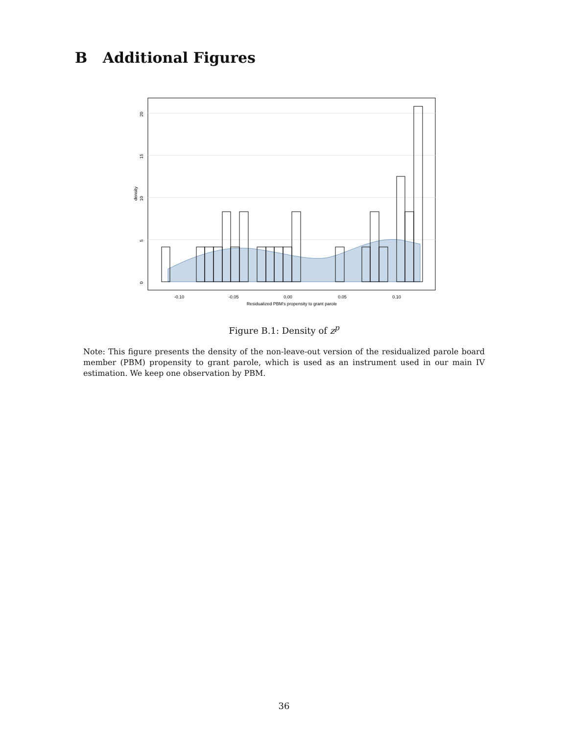B Additional Figures
-0.10
-0.05
0.00
0.05
0.10
Residualized PBM's propensity to grant parole
0
5
10
15
20
density
Figure B.1: Density of z<sup>p</sup>
Note: This figure presents the density of the non-leave-out version of the residualized parole board member (PBM) propensity to grant parole, which is used as an instrument used in our main IV estimation. We keep one observation by PBM.
36